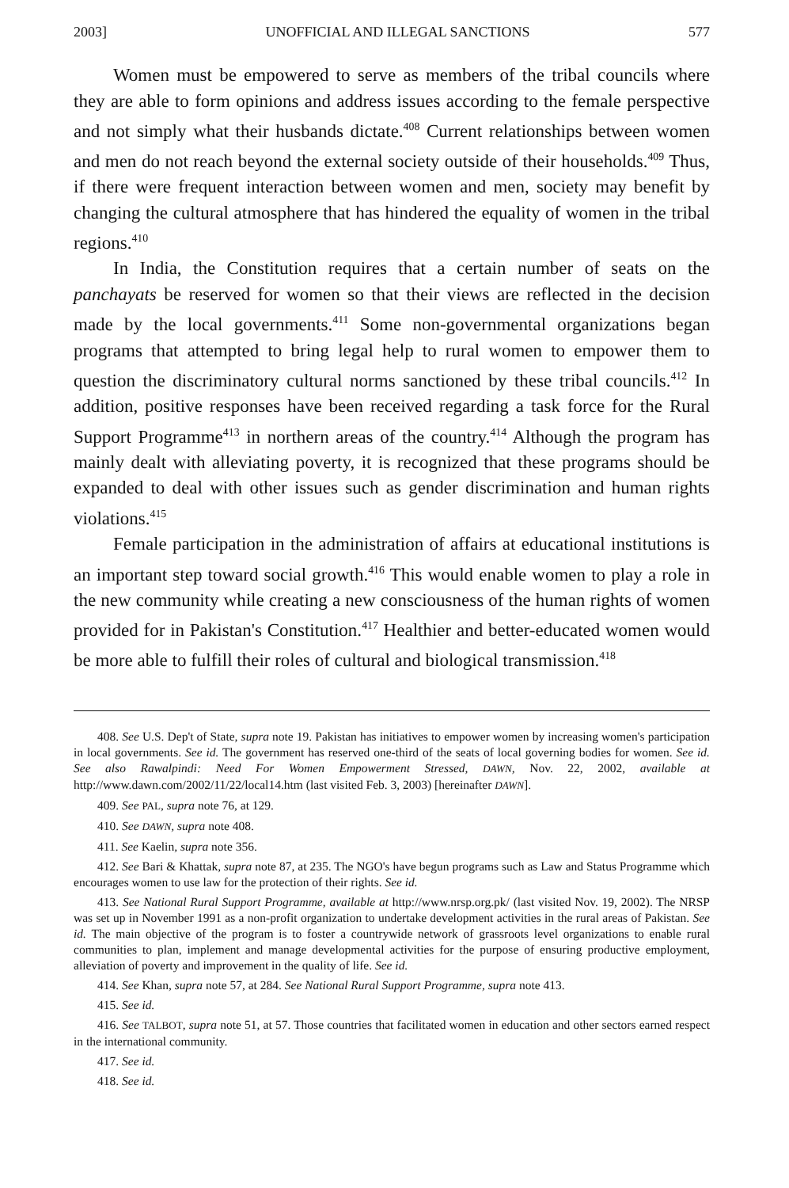2003] UNOFFICIAL AND ILLEGAL SANCTIONS 577
Women must be empowered to serve as members of the tribal councils where they are able to form opinions and address issues according to the female perspective and not simply what their husbands dictate.<sup>408</sup> Current relationships between women and men do not reach beyond the external society outside of their households.<sup>409</sup> Thus, if there were frequent interaction between women and men, society may benefit by changing the cultural atmosphere that has hindered the equality of women in the tribal regions.<sup>410</sup>
In India, the Constitution requires that a certain number of seats on the panchayats be reserved for women so that their views are reflected in the decision made by the local governments.<sup>411</sup> Some non-governmental organizations began programs that attempted to bring legal help to rural women to empower them to question the discriminatory cultural norms sanctioned by these tribal councils.<sup>412</sup> In addition, positive responses have been received regarding a task force for the Rural Support Programme<sup>413</sup> in northern areas of the country.<sup>414</sup> Although the program has mainly dealt with alleviating poverty, it is recognized that these programs should be expanded to deal with other issues such as gender discrimination and human rights violations.<sup>415</sup>
Female participation in the administration of affairs at educational institutions is an important step toward social growth.<sup>416</sup> This would enable women to play a role in the new community while creating a new consciousness of the human rights of women provided for in Pakistan's Constitution.<sup>417</sup> Healthier and better-educated women would be more able to fulfill their roles of cultural and biological transmission.<sup>418</sup>
408. See U.S. Dep't of State, supra note 19. Pakistan has initiatives to empower women by increasing women's participation in local governments. See id. The government has reserved one-third of the seats of local governing bodies for women. See id. See also Rawalpindi: Need For Women Empowerment Stressed, DAWN, Nov. 22, 2002, available at http://www.dawn.com/2002/11/22/local14.htm (last visited Feb. 3, 2003) [hereinafter DAWN].
409. See PAL, supra note 76, at 129.
410. See DAWN, supra note 408.
411. See Kaelin, supra note 356.
412. See Bari & Khattak, supra note 87, at 235. The NGO's have begun programs such as Law and Status Programme which encourages women to use law for the protection of their rights. See id.
413. See National Rural Support Programme, available at http://www.nrsp.org.pk/ (last visited Nov. 19, 2002). The NRSP was set up in November 1991 as a non-profit organization to undertake development activities in the rural areas of Pakistan. See id. The main objective of the program is to foster a countrywide network of grassroots level organizations to enable rural communities to plan, implement and manage developmental activities for the purpose of ensuring productive employment, alleviation of poverty and improvement in the quality of life. See id.
414. See Khan, supra note 57, at 284. See National Rural Support Programme, supra note 413.
415. See id.
416. See TALBOT, supra note 51, at 57. Those countries that facilitated women in education and other sectors earned respect in the international community.
417. See id.
418. See id.